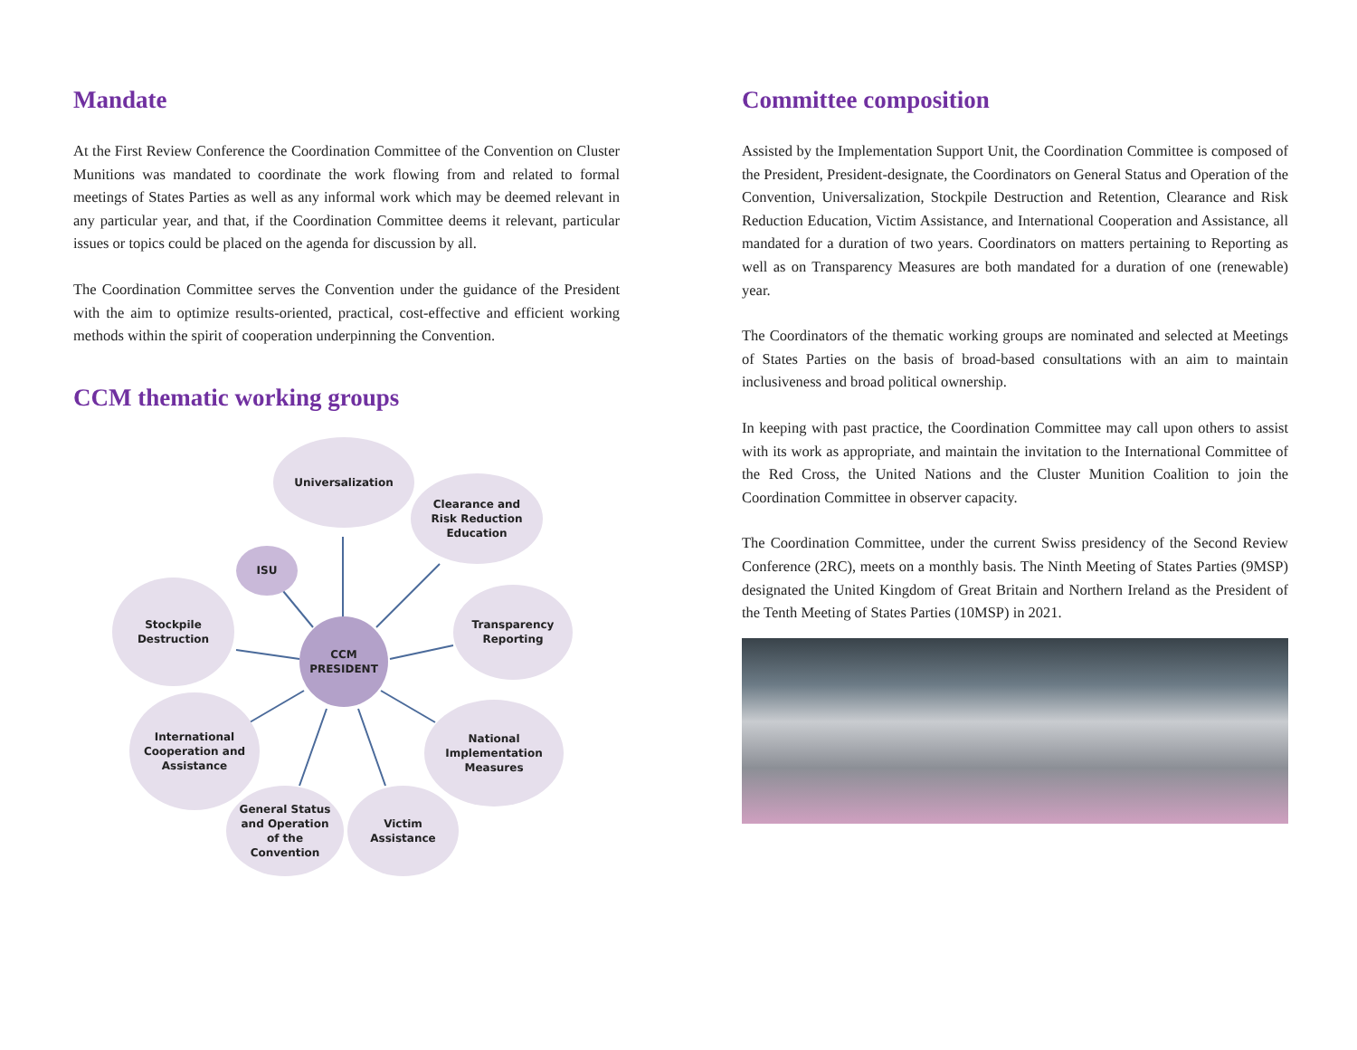Mandate
At the First Review Conference the Coordination Committee of the Convention on Cluster Munitions was mandated to coordinate the work flowing from and related to formal meetings of States Parties as well as any informal work which may be deemed relevant in any particular year, and that, if the Coordination Committee deems it relevant, particular issues or topics could be placed on the agenda for discussion by all.
The Coordination Committee serves the Convention under the guidance of the President with the aim to optimize results-oriented, practical, cost-effective and efficient working methods within the spirit of cooperation underpinning the Convention.
CCM thematic working groups
Universalization
Clearance and
Risk Reduction
Education
ISU
Stockpile
Destruction
CCM
PRESIDENT
Transparency
Reporting
International
Cooperation and
Assistance
National
Implementation
Measures
General Status
and Operation
of the
Convention
Victim
Assistance
Committee composition
Assisted by the Implementation Support Unit, the Coordination Committee is composed of the President, President-designate, the Coordinators on General Status and Operation of the Convention, Universalization, Stockpile Destruction and Retention, Clearance and Risk Reduction Education, Victim Assistance, and International Cooperation and Assistance, all mandated for a duration of two years. Coordinators on matters pertaining to Reporting as well as on Transparency Measures are both mandated for a duration of one (renewable) year.
The Coordinators of the thematic working groups are nominated and selected at Meetings of States Parties on the basis of broad-based consultations with an aim to maintain inclusiveness and broad political ownership.
In keeping with past practice, the Coordination Committee may call upon others to assist with its work as appropriate, and maintain the invitation to the International Committee of the Red Cross, the United Nations and the Cluster Munition Coalition to join the Coordination Committee in observer capacity.
The Coordination Committee, under the current Swiss presidency of the Second Review Conference (2RC), meets on a monthly basis. The Ninth Meeting of States Parties (9MSP) designated the United Kingdom of Great Britain and Northern Ireland as the President of the Tenth Meeting of States Parties (10MSP) in 2021.